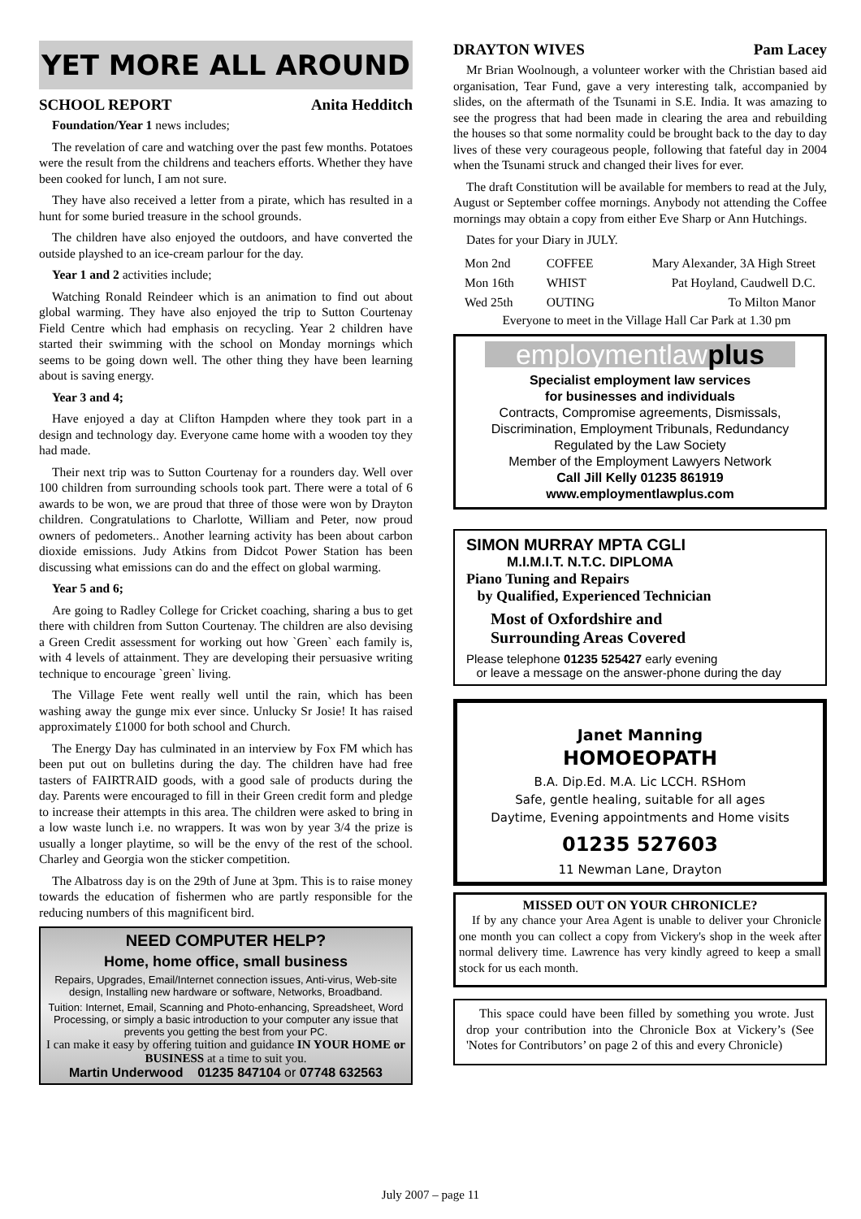YET MORE ALL AROUND
SCHOOL REPORT Anita Hedditch
Foundation/Year 1 news includes;
The revelation of care and watching over the past few months. Potatoes were the result from the childrens and teachers efforts. Whether they have been cooked for lunch, I am not sure.
They have also received a letter from a pirate, which has resulted in a hunt for some buried treasure in the school grounds.
The children have also enjoyed the outdoors, and have converted the outside playshed to an ice-cream parlour for the day.
Year 1 and 2 activities include;
Watching Ronald Reindeer which is an animation to find out about global warming. They have also enjoyed the trip to Sutton Courtenay Field Centre which had emphasis on recycling. Year 2 children have started their swimming with the school on Monday mornings which seems to be going down well. The other thing they have been learning about is saving energy.
Year 3 and 4;
Have enjoyed a day at Clifton Hampden where they took part in a design and technology day. Everyone came home with a wooden toy they had made.
Their next trip was to Sutton Courtenay for a rounders day. Well over 100 children from surrounding schools took part. There were a total of 6 awards to be won, we are proud that three of those were won by Drayton children. Congratulations to Charlotte, William and Peter, now proud owners of pedometers.. Another learning activity has been about carbon dioxide emissions. Judy Atkins from Didcot Power Station has been discussing what emissions can do and the effect on global warming.
Year 5 and 6;
Are going to Radley College for Cricket coaching, sharing a bus to get there with children from Sutton Courtenay. The children are also devising a Green Credit assessment for working out how `Green` each family is, with 4 levels of attainment. They are developing their persuasive writing technique to encourage `green` living.
The Village Fete went really well until the rain, which has been washing away the gunge mix ever since. Unlucky Sr Josie! It has raised approximately £1000 for both school and Church.
The Energy Day has culminated in an interview by Fox FM which has been put out on bulletins during the day. The children have had free tasters of FAIRTRAID goods, with a good sale of products during the day. Parents were encouraged to fill in their Green credit form and pledge to increase their attempts in this area. The children were asked to bring in a low waste lunch i.e. no wrappers. It was won by year 3/4 the prize is usually a longer playtime, so will be the envy of the rest of the school. Charley and Georgia won the sticker competition.
The Albatross day is on the 29th of June at 3pm. This is to raise money towards the education of fishermen who are partly responsible for the reducing numbers of this magnificent bird.
NEED COMPUTER HELP?
Home, home office, small business
Repairs, Upgrades, Email/Internet connection issues, Anti-virus, Web-site design, Installing new hardware or software, Networks, Broadband.
Tuition: Internet, Email, Scanning and Photo-enhancing, Spreadsheet, Word Processing, or simply a basic introduction to your computer any issue that prevents you getting the best from your PC.
I can make it easy by offering tuition and guidance IN YOUR HOME or BUSINESS at a time to suit you.
Martin Underwood 01235 847104 or 07748 632563
DRAYTON WIVES Pam Lacey
Mr Brian Woolnough, a volunteer worker with the Christian based aid organisation, Tear Fund, gave a very interesting talk, accompanied by slides, on the aftermath of the Tsunami in S.E. India. It was amazing to see the progress that had been made in clearing the area and rebuilding the houses so that some normality could be brought back to the day to day lives of these very courageous people, following that fateful day in 2004 when the Tsunami struck and changed their lives for ever.
The draft Constitution will be available for members to read at the July, August or September coffee mornings. Anybody not attending the Coffee mornings may obtain a copy from either Eve Sharp or Ann Hutchings.
Dates for your Diary in JULY.
| Mon 2nd | COFFEE | Mary Alexander, 3A High Street |
| Mon 16th | WHIST | Pat Hoyland, Caudwell D.C. |
| Wed 25th | OUTING | To Milton Manor |
Everyone to meet in the Village Hall Car Park at 1.30 pm
employmentlawplus
Specialist employment law services
for businesses and individuals
Contracts, Compromise agreements, Dismissals, Discrimination, Employment Tribunals, Redundancy
Regulated by the Law Society
Member of the Employment Lawyers Network
Call Jill Kelly 01235 861919
www.employmentlawplus.com
SIMON MURRAY MPTA CGLI
M.I.M.I.T. N.T.C. DIPLOMA
Piano Tuning and Repairs
by Qualified, Experienced Technician
Most of Oxfordshire and
Surrounding Areas Covered
Please telephone 01235 525427 early evening
or leave a message on the answer-phone during the day
Janet Manning
HOMOEOPATH
B.A. Dip.Ed. M.A. Lic LCCH. RSHom
Safe, gentle healing, suitable for all ages
Daytime, Evening appointments and Home visits
01235 527603
11 Newman Lane, Drayton
MISSED OUT ON YOUR CHRONICLE?
If by any chance your Area Agent is unable to deliver your Chronicle one month you can collect a copy from Vickery's shop in the week after normal delivery time. Lawrence has very kindly agreed to keep a small stock for us each month.
This space could have been filled by something you wrote. Just drop your contribution into the Chronicle Box at Vickery’s (See 'Notes for Contributors’ on page 2 of this and every Chronicle)
July 2007 – page 11